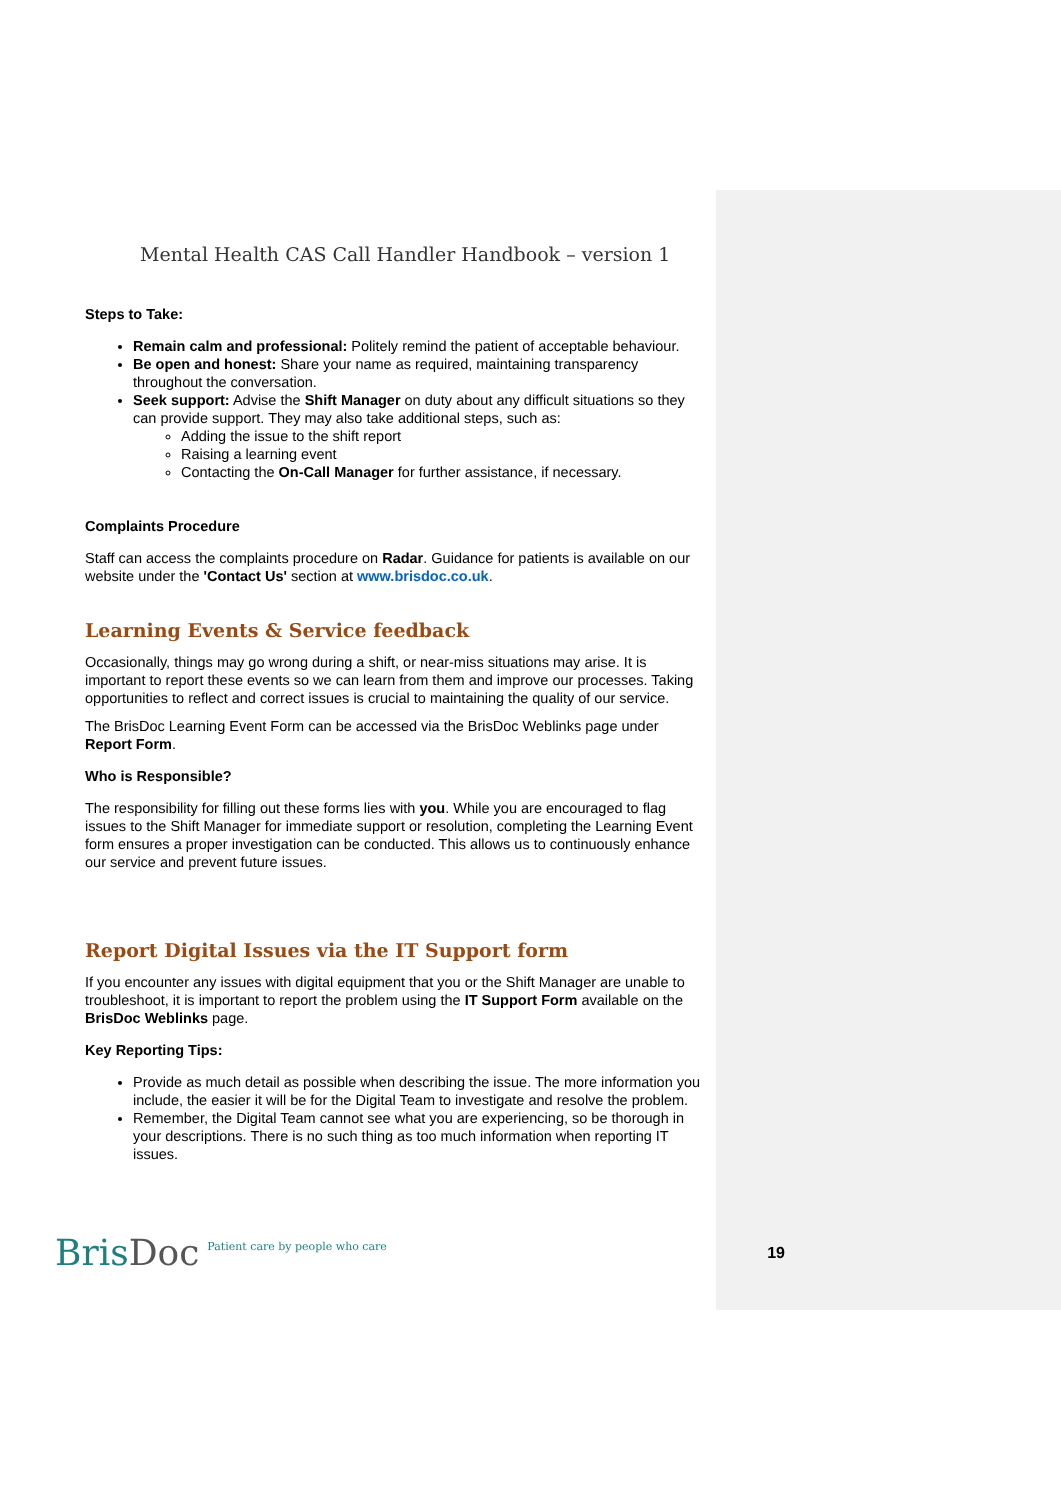Mental Health CAS Call Handler Handbook – version 1
Steps to Take:
Remain calm and professional: Politely remind the patient of acceptable behaviour.
Be open and honest: Share your name as required, maintaining transparency throughout the conversation.
Seek support: Advise the Shift Manager on duty about any difficult situations so they can provide support. They may also take additional steps, such as:
Adding the issue to the shift report
Raising a learning event
Contacting the On-Call Manager for further assistance, if necessary.
Complaints Procedure
Staff can access the complaints procedure on Radar. Guidance for patients is available on our website under the 'Contact Us' section at www.brisdoc.co.uk.
Learning Events & Service feedback
Occasionally, things may go wrong during a shift, or near-miss situations may arise. It is important to report these events so we can learn from them and improve our processes. Taking opportunities to reflect and correct issues is crucial to maintaining the quality of our service.
The BrisDoc Learning Event Form can be accessed via the BrisDoc Weblinks page under Report Form.
Who is Responsible?
The responsibility for filling out these forms lies with you. While you are encouraged to flag issues to the Shift Manager for immediate support or resolution, completing the Learning Event form ensures a proper investigation can be conducted. This allows us to continuously enhance our service and prevent future issues.
Report Digital Issues via the IT Support form
If you encounter any issues with digital equipment that you or the Shift Manager are unable to troubleshoot, it is important to report the problem using the IT Support Form available on the BrisDoc Weblinks page.
Key Reporting Tips:
Provide as much detail as possible when describing the issue. The more information you include, the easier it will be for the Digital Team to investigate and resolve the problem.
Remember, the Digital Team cannot see what you are experiencing, so be thorough in your descriptions. There is no such thing as too much information when reporting IT issues.
BrisDoc
Patient care by people who care
19